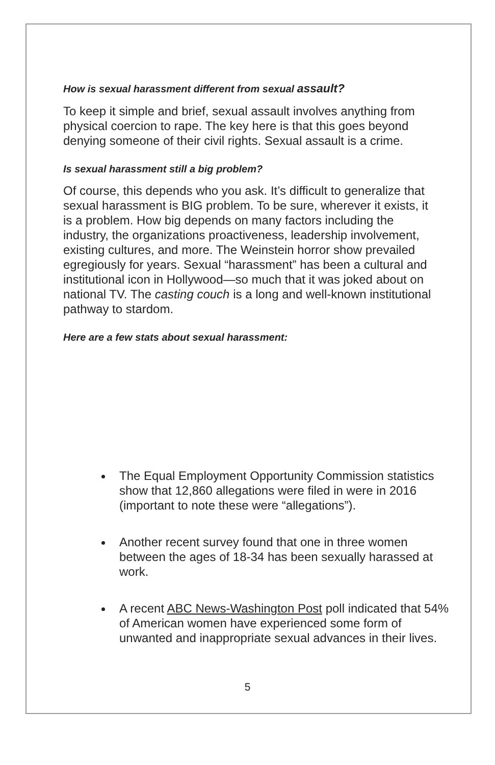How is sexual harassment different from sexual assault?
To keep it simple and brief, sexual assault involves anything from physical coercion to rape. The key here is that this goes beyond denying someone of their civil rights. Sexual assault is a crime.
Is sexual harassment still a big problem?
Of course, this depends who you ask. It’s difficult to generalize that sexual harassment is BIG problem. To be sure, wherever it exists, it is a problem. How big depends on many factors including the industry, the organizations proactiveness, leadership involvement, existing cultures, and more. The Weinstein horror show prevailed egregiously for years. Sexual “harassment” has been a cultural and institutional icon in Hollywood—so much that it was joked about on national TV. The casting couch is a long and well-known institutional pathway to stardom.
Here are a few stats about sexual harassment:
The Equal Employment Opportunity Commission statistics show that 12,860 allegations were filed in were in 2016 (important to note these were “allegations”).
Another recent survey found that one in three women between the ages of 18-34 has been sexually harassed at work.
A recent ABC News-Washington Post poll indicated that 54% of American women have experienced some form of unwanted and inappropriate sexual advances in their lives.
5